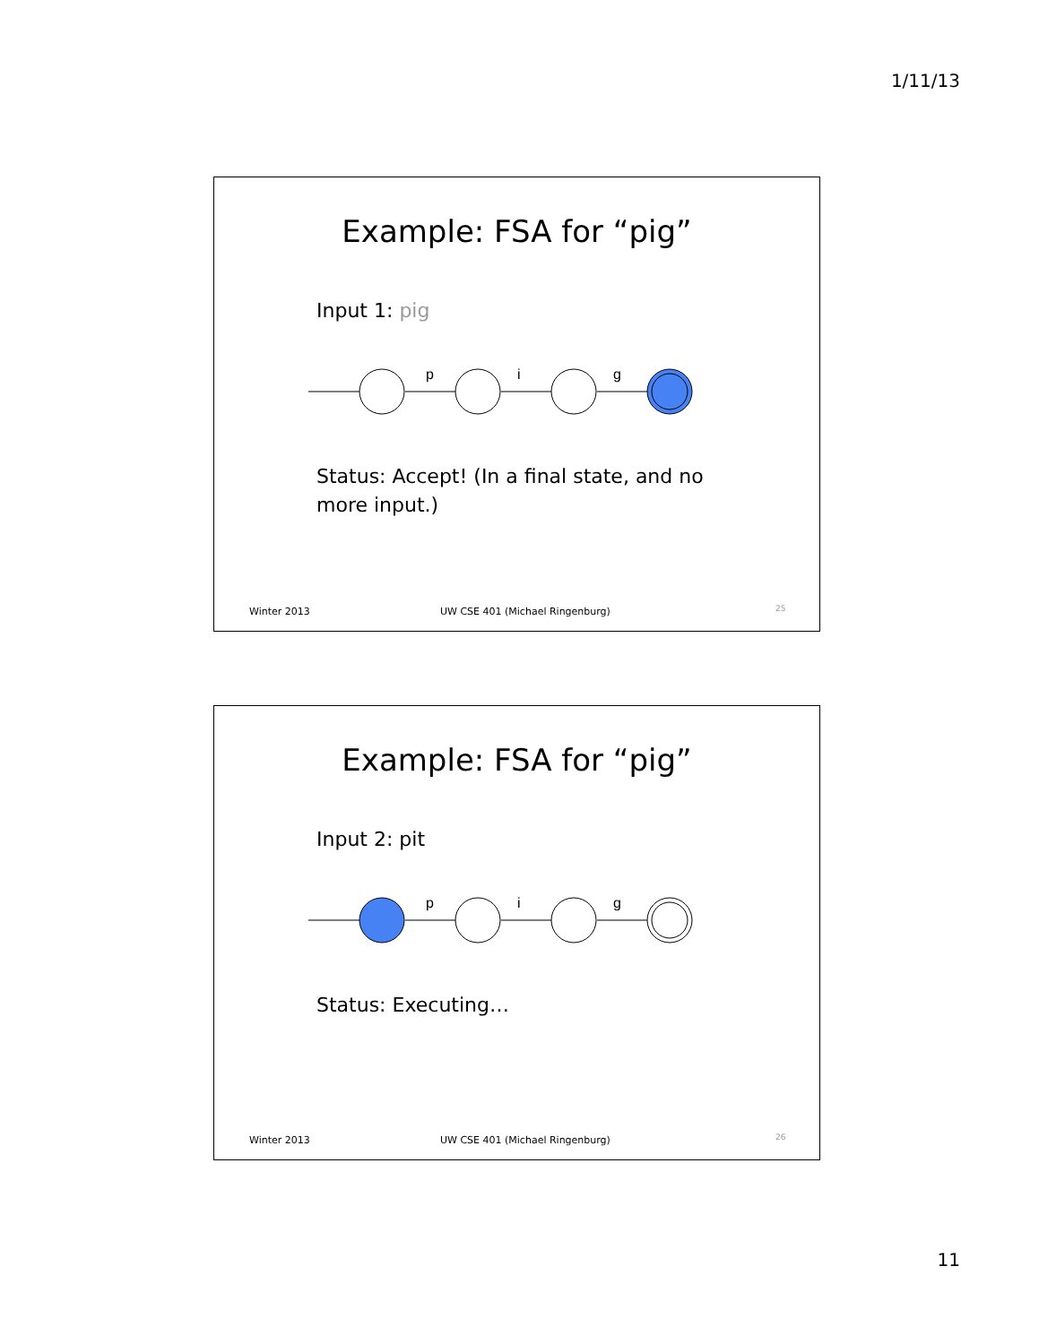1/11/13
Example: FSA for “pig”
Input 1: pig
p
i
g
Status: Accept! (In a final state, and no more input.)
Winter 2013
UW CSE 401 (Michael Ringenburg)
25
Example: FSA for “pig”
Input 2: pit
p
i
g
Status: Executing…
Winter 2013
UW CSE 401 (Michael Ringenburg)
26
11